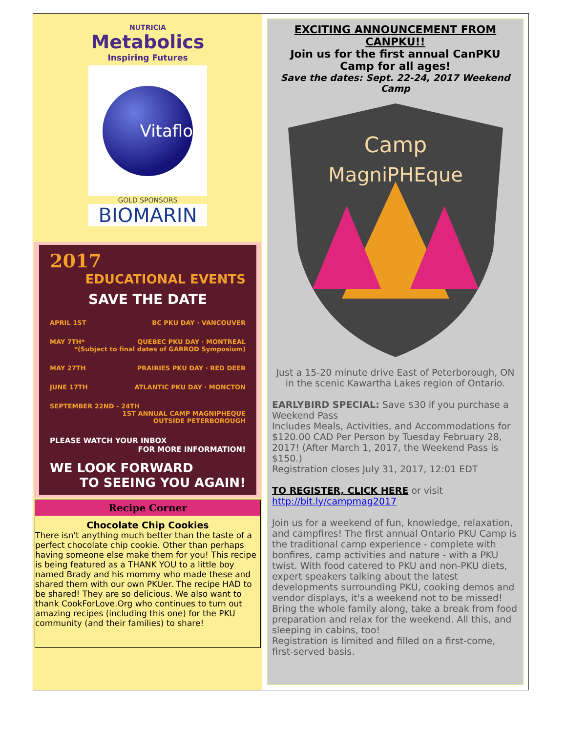NUTRICIA
Metabolics
Inspiring Futures
Vitaflo
GOLD SPONSORS
BIOMARIN
2017
EDUCATIONAL EVENTS
SAVE THE DATE
APRIL 1ST BC PKU DAY · VANCOUVER
MAY 7TH* QUEBEC PKU DAY · MONTREAL
*(Subject to final dates of GARROD Symposium)
MAY 27TH PRAIRIES PKU DAY · RED DEER
JUNE 17TH ATLANTIC PKU DAY · MONCTON
SEPTEMBER 22ND - 24TH
1ST ANNUAL CAMP MAGNIPHEQUE
OUTSIDE PETERBOROUGH
PLEASE WATCH YOUR INBOX
FOR MORE INFORMATION!
WE LOOK FORWARD
TO SEEING YOU AGAIN!
Recipe Corner
Chocolate Chip Cookies
There isn't anything much better than the taste of a perfect chocolate chip cookie. Other than perhaps having someone else make them for you! This recipe is being featured as a THANK YOU to a little boy named Brady and his mommy who made these and shared them with our own PKUer. The recipe HAD to be shared! They are so delicious. We also want to thank CookForLove.Org who continues to turn out amazing recipes (including this one) for the PKU community (and their families) to share!
EXCITING ANNOUNCEMENT FROM CANPKU!!
Join us for the first annual CanPKU Camp for all ages!
Save the dates: Sept. 22-24, 2017 Weekend Camp
Camp
MagniPHEque
Just a 15-20 minute drive East of Peterborough, ON in the scenic Kawartha Lakes region of Ontario.
EARLYBIRD SPECIAL: Save $30 if you purchase a Weekend Pass
Includes Meals, Activities, and Accommodations for $120.00 CAD Per Person by Tuesday February 28, 2017! (After March 1, 2017, the Weekend Pass is $150.)
Registration closes July 31, 2017, 12:01 EDT
TO REGISTER, CLICK HERE or visit http://bit.ly/campmag2017
Join us for a weekend of fun, knowledge, relaxation, and campfires! The first annual Ontario PKU Camp is the traditional camp experience - complete with bonfires, camp activities and nature - with a PKU twist. With food catered to PKU and non-PKU diets, expert speakers talking about the latest developments surrounding PKU, cooking demos and vendor displays, it's a weekend not to be missed! Bring the whole family along, take a break from food preparation and relax for the weekend. All this, and sleeping in cabins, too!
Registration is limited and filled on a first-come, first-served basis.